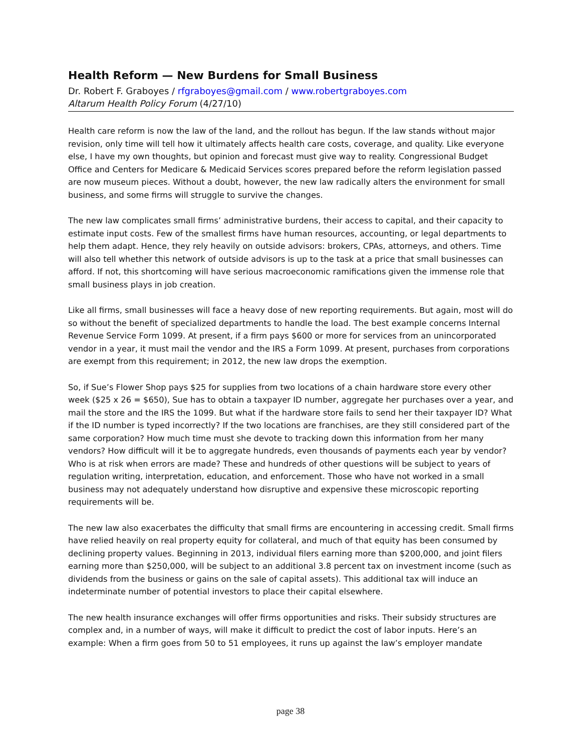Health Reform — New Burdens for Small Business
Dr. Robert F. Graboyes / rfgraboyes@gmail.com / www.robertgraboyes.com
Altarum Health Policy Forum (4/27/10)
Health care reform is now the law of the land, and the rollout has begun. If the law stands without major revision, only time will tell how it ultimately affects health care costs, coverage, and quality. Like everyone else, I have my own thoughts, but opinion and forecast must give way to reality. Congressional Budget Office and Centers for Medicare & Medicaid Services scores prepared before the reform legislation passed are now museum pieces. Without a doubt, however, the new law radically alters the environment for small business, and some firms will struggle to survive the changes.
The new law complicates small firms’ administrative burdens, their access to capital, and their capacity to estimate input costs. Few of the smallest firms have human resources, accounting, or legal departments to help them adapt. Hence, they rely heavily on outside advisors: brokers, CPAs, attorneys, and others. Time will also tell whether this network of outside advisors is up to the task at a price that small businesses can afford. If not, this shortcoming will have serious macroeconomic ramifications given the immense role that small business plays in job creation.
Like all firms, small businesses will face a heavy dose of new reporting requirements. But again, most will do so without the benefit of specialized departments to handle the load. The best example concerns Internal Revenue Service Form 1099. At present, if a firm pays $600 or more for services from an unincorporated vendor in a year, it must mail the vendor and the IRS a Form 1099. At present, purchases from corporations are exempt from this requirement; in 2012, the new law drops the exemption.
So, if Sue’s Flower Shop pays $25 for supplies from two locations of a chain hardware store every other week ($25 x 26 = $650), Sue has to obtain a taxpayer ID number, aggregate her purchases over a year, and mail the store and the IRS the 1099. But what if the hardware store fails to send her their taxpayer ID? What if the ID number is typed incorrectly? If the two locations are franchises, are they still considered part of the same corporation? How much time must she devote to tracking down this information from her many vendors? How difficult will it be to aggregate hundreds, even thousands of payments each year by vendor? Who is at risk when errors are made? These and hundreds of other questions will be subject to years of regulation writing, interpretation, education, and enforcement. Those who have not worked in a small business may not adequately understand how disruptive and expensive these microscopic reporting requirements will be.
The new law also exacerbates the difficulty that small firms are encountering in accessing credit. Small firms have relied heavily on real property equity for collateral, and much of that equity has been consumed by declining property values. Beginning in 2013, individual filers earning more than $200,000, and joint filers earning more than $250,000, will be subject to an additional 3.8 percent tax on investment income (such as dividends from the business or gains on the sale of capital assets). This additional tax will induce an indeterminate number of potential investors to place their capital elsewhere.
The new health insurance exchanges will offer firms opportunities and risks. Their subsidy structures are complex and, in a number of ways, will make it difficult to predict the cost of labor inputs. Here’s an example: When a firm goes from 50 to 51 employees, it runs up against the law’s employer mandate
page 38